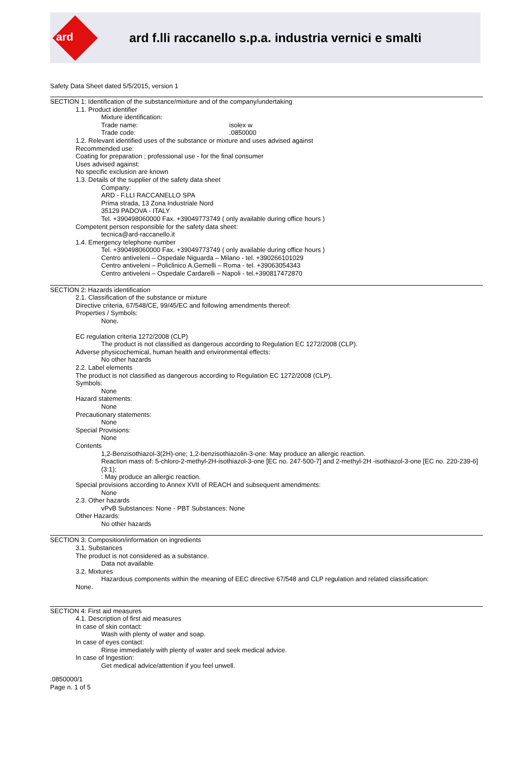ard
ard f.lli raccanello s.p.a. industria vernici e smalti
Safety Data Sheet dated 5/5/2015, version 1
SECTION 1: Identification of the substance/mixture and of the company/undertaking
1.1. Product identifier
Mixture identification:
Trade name: isolex w
Trade code: .0850000
1.2. Relevant identified uses of the substance or mixture and uses advised against
Recommended use:
Coating for preparation ; professional use - for the final consumer
Uses advised against:
No specific exclusion are known
1.3. Details of the supplier of the safety data sheet
Company:
ARD - F.LLI RACCANELLO SPA
Prima strada, 13 Zona Industriale Nord
35129 PADOVA - ITALY
Tel. +390498060000 Fax. +39049773749 ( only available during office hours )
Competent person responsible for the safety data sheet:
tecnica@ard-raccanello.it
1.4. Emergency telephone number
Tel. +390498060000 Fax. +39049773749 ( only available during office hours )
Centro antiveleni – Ospedale Niguarda – Milano - tel. +390266101029
Centro antiveleni – Policlinico A.Gemelli – Roma - tel. +39063054343
Centro antiveleni – Ospedale Cardarelli – Napoli - tel.+390817472870
SECTION 2: Hazards identification
2.1. Classification of the substance or mixture
Directive criteria, 67/548/CE, 99/45/EC and following amendments thereof:
Properties / Symbols:
None.
EC regulation criteria 1272/2008 (CLP)
The product is not classified as dangerous according to Regulation EC 1272/2008 (CLP).
Adverse physicochemical, human health and environmental effects:
No other hazards
2.2. Label elements
The product is not classified as dangerous according to Regulation EC 1272/2008 (CLP).
Symbols:
None
Hazard statements:
None
Precautionary statements:
None
Special Provisions:
None
Contents
1,2-Benzisothiazol-3(2H)-one; 1,2-benzisothiazolin-3-one: May produce an allergic reaction.
Reaction mass of: 5-chloro-2-methyl-2H-isothiazol-3-one [EC no. 247-500-7] and 2-methyl-2H -isothiazol-3-one [EC no. 220-239-6] (3:1);
: May produce an allergic reaction.
Special provisions according to Annex XVII of REACH and subsequent amendments:
None
2.3. Other hazards
vPvB Substances: None - PBT Substances: None
Other Hazards:
No other hazards
SECTION 3: Composition/information on ingredients
3.1. Substances
The product is not considered as a substance.
Data not available
3.2. Mixtures
Hazardous components within the meaning of EEC directive 67/548 and CLP regulation and related classification:
None.
SECTION 4: First aid measures
4.1. Description of first aid measures
In case of skin contact:
Wash with plenty of water and soap.
In case of eyes contact:
Rinse immediately with plenty of water and seek medical advice.
In case of Ingestion:
Get medical advice/attention if you feel unwell.
.0850000/1
Page n. 1 of 5